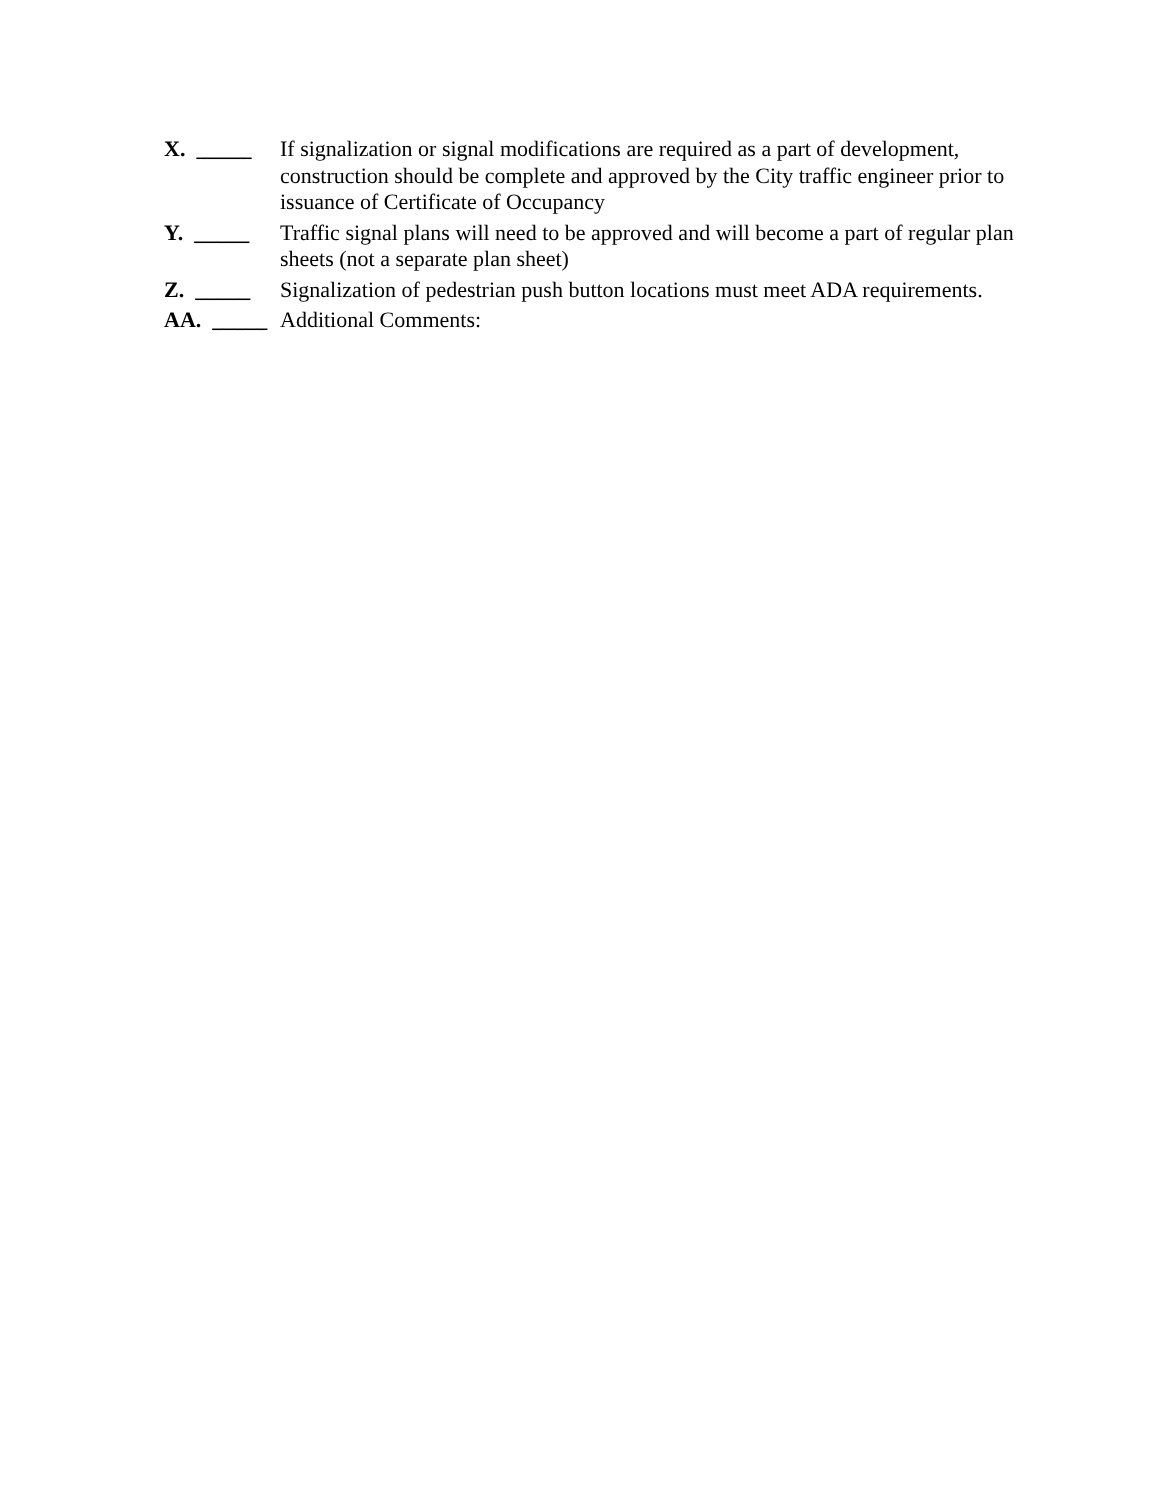X. _____ If signalization or signal modifications are required as a part of development, construction should be complete and approved by the City traffic engineer prior to issuance of Certificate of Occupancy
Y. _____ Traffic signal plans will need to be approved and will become a part of regular plan sheets (not a separate plan sheet)
Z. _____ Signalization of pedestrian push button locations must meet ADA requirements.
AA. _____ Additional Comments: